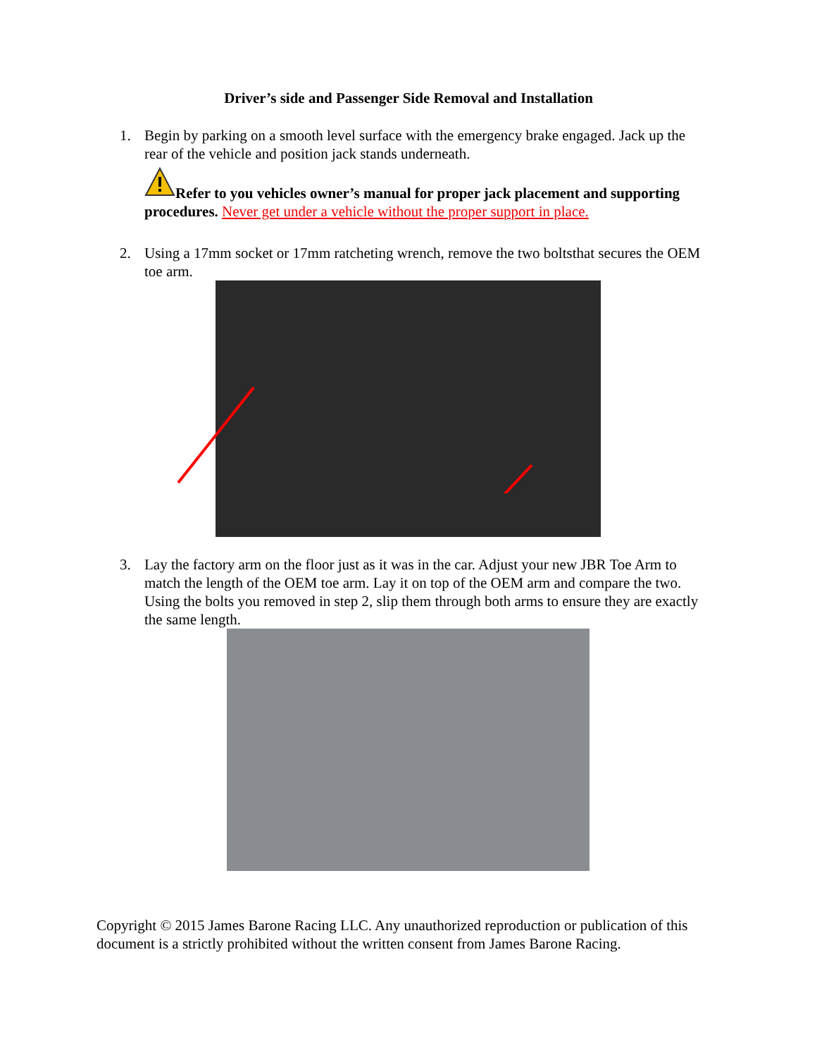Driver’s side and Passenger Side Removal and Installation
1.
Begin by parking on a smooth level surface with the emergency brake engaged. Jack up the rear of the vehicle and position jack stands underneath.
Refer to you vehicles owner’s manual for proper jack placement and supporting procedures. Never get under a vehicle without the proper support in place.
2.
Using a 17mm socket or 17mm ratcheting wrench, remove the two boltsthat secures the OEM toe arm.
3.
Lay the factory arm on the floor just as it was in the car. Adjust your new JBR Toe Arm to match the length of the OEM toe arm. Lay it on top of the OEM arm and compare the two. Using the bolts you removed in step 2, slip them through both arms to ensure they are exactly the same length.
Copyright © 2015 James Barone Racing LLC. Any unauthorized reproduction or publication of this document is a strictly prohibited without the written consent from James Barone Racing.